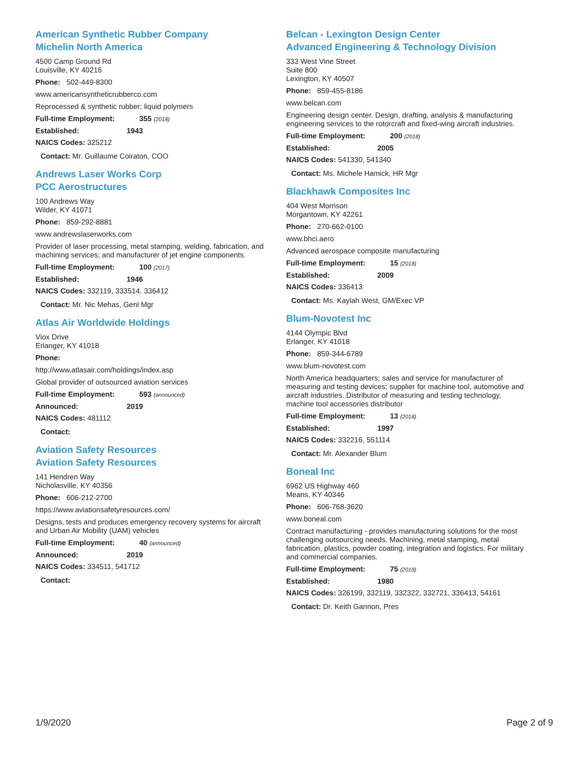American Synthetic Rubber Company
Michelin North America
4500 Camp Ground Rd
Louisville, KY 40216
Phone: 502-449-8300
www.americansyntheticrubberco.com
Reprocessed & synthetic rubber; liquid polymers
Full-time Employment: 355 (2018)
Established: 1943
NAICS Codes: 325212
Contact: Mr. Guillaume Coiraton, COO
Andrews Laser Works Corp
PCC Aerostructures
100 Andrews Way
Wilder, KY 41071
Phone: 859-292-8881
www.andrewslaserworks.com
Provider of laser processing, metal stamping, welding, fabrication, and machining services; and manufacturer of jet engine components.
Full-time Employment: 100 (2017)
Established: 1946
NAICS Codes: 332119, 333514, 336412
Contact: Mr. Nic Mehas, Genl Mgr
Atlas Air Worldwide Holdings
Viox Drive
Erlanger, KY 41018
Phone:
http://www.atlasair.com/holdings/index.asp
Global provider of outsourced aviation services
Full-time Employment: 593 (announced)
Announced: 2019
NAICS Codes: 481112
Contact:
Aviation Safety Resources
Aviation Safety Resources
141 Hendren Way
Nicholasville, KY 40356
Phone: 606-212-2700
https://www.aviationsafetyresources.com/
Designs, tests and produces emergency recovery systems for aircraft and Urban Air Mobility (UAM) vehicles
Full-time Employment: 40 (announced)
Announced: 2019
NAICS Codes: 334511, 541712
Contact:
Belcan - Lexington Design Center
Advanced Engineering & Technology Division
333 West Vine Street
Suite 800
Lexington, KY 40507
Phone: 859-455-8186
www.belcan.com
Engineering design center. Design, drafting, analysis & manufacturing engineering services to the rotorcraft and fixed-wing aircraft industries.
Full-time Employment: 200 (2018)
Established: 2005
NAICS Codes: 541330, 541340
Contact: Ms. Michele Hamick, HR Mgr
Blackhawk Composites Inc
404 West Morrison
Morgantown, KY 42261
Phone: 270-662-0100
www.bhci.aero
Advanced aerospace composite manufacturing
Full-time Employment: 15 (2018)
Established: 2009
NAICS Codes: 336413
Contact: Ms. Kaylah West, GM/Exec VP
Blum-Novotest Inc
4144 Olympic Blvd
Erlanger, KY 41018
Phone: 859-344-6789
www.blum-novotest.com
North America headquarters; sales and service for manufacturer of measuring and testing devices; supplier for machine tool, automotive and aircraft industries. Distributor of measuring and testing technology, machine tool accessories distributor
Full-time Employment: 13 (2018)
Established: 1997
NAICS Codes: 332216, 551114
Contact: Mr. Alexander Blum
Boneal Inc
6962 US Highway 460
Means, KY 40346
Phone: 606-768-3620
www.boneal.com
Contract manufacturing - provides manufacturing solutions for the most challenging outsourcing needs. Machining, metal stamping, metal fabrication, plastics, powder coating, integration and logistics. For military and commercial companies.
Full-time Employment: 75 (2018)
Established: 1980
NAICS Codes: 326199, 332119, 332322, 332721, 336413, 54161
Contact: Dr. Keith Gannon, Pres
1/9/2020 Page 2 of 9